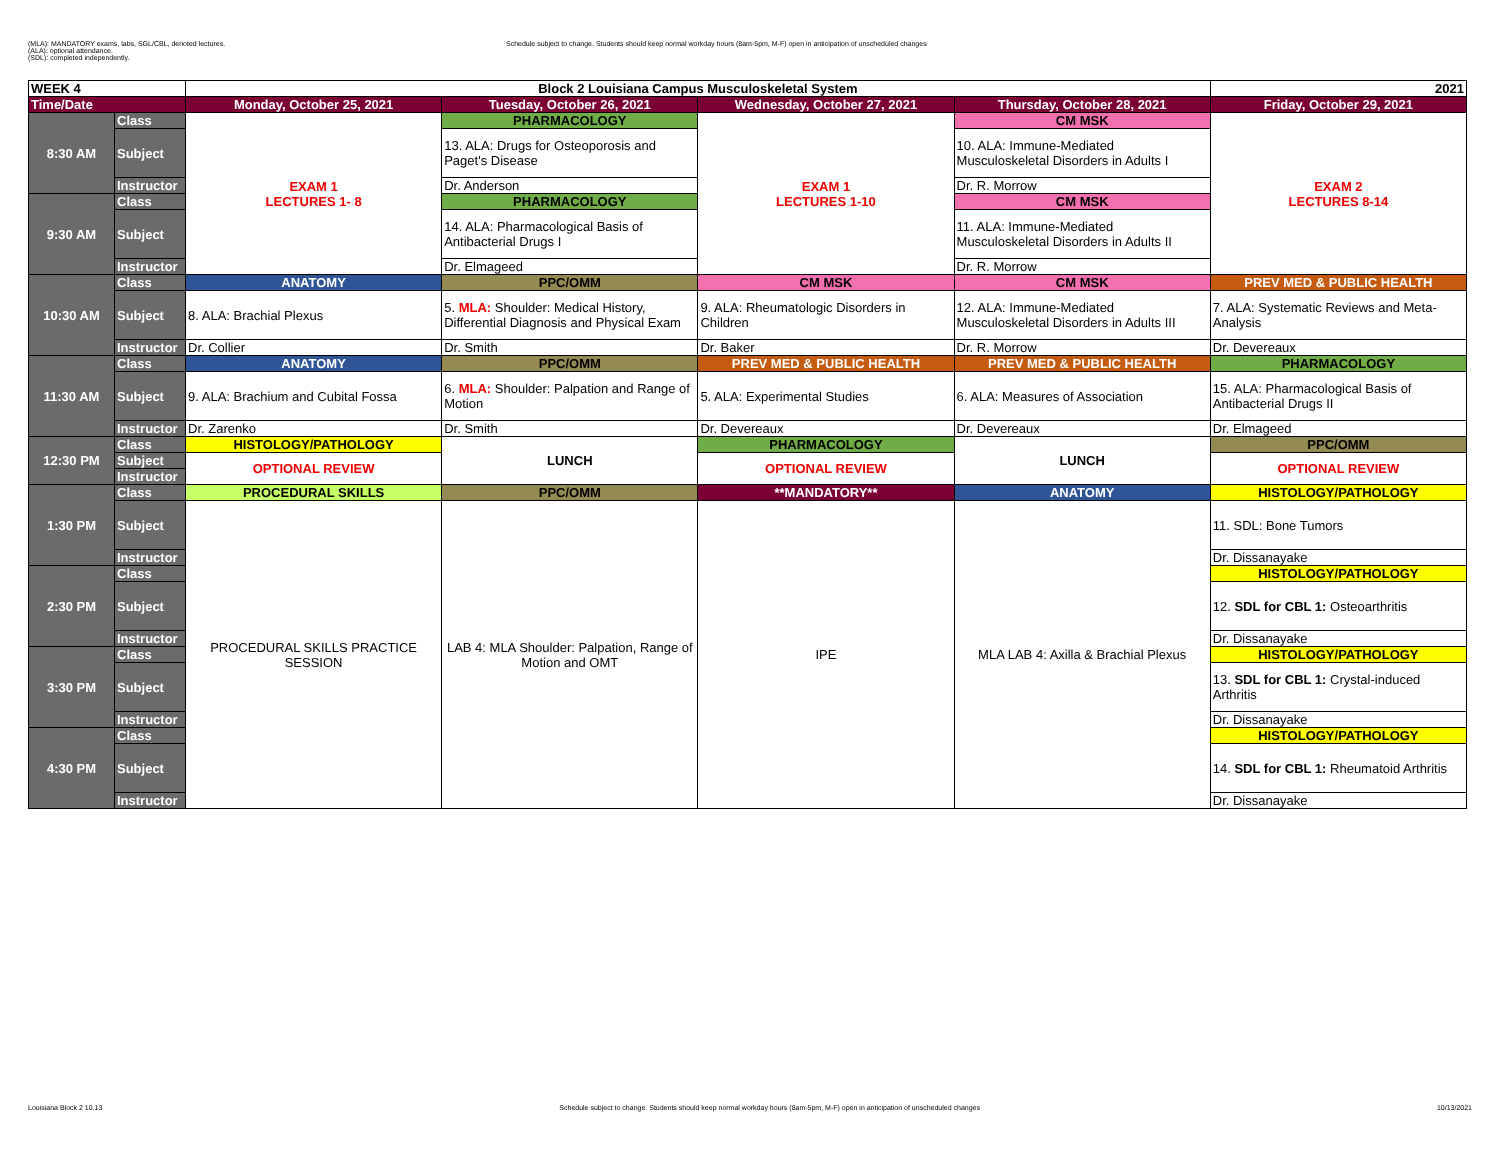(MLA): MANDATORY exams, labs, SGL/CBL, denoted lectures.
(ALA): optional attendance.
(SDL): completed independently.
Schedule subject to change. Students should keep normal workday hours (8am-5pm, M-F) open in anticipation of unscheduled changes
| WEEK 4 | | Block 2 Louisiana Campus Musculoskeletal System | | | | 2021 |
| Time/Date | | Monday, October 25, 2021 | Tuesday, October 26, 2021 | Wednesday, October 27, 2021 | Thursday, October 28, 2021 | Friday, October 29, 2021 |
| 8:30 AM | Class | EXAM 1 LECTURES 1- 8 | PHARMACOLOGY | EXAM 1 LECTURES 1-10 | CM MSK | EXAM 2 LECTURES 8-14 |
| | Subject | | 13. ALA: Drugs for Osteoporosis and Paget's Disease | | 10. ALA: Immune-Mediated Musculoskeletal Disorders in Adults I | |
| | Instructor | | Dr. Anderson | | Dr. R. Morrow | |
| 9:30 AM | Class | | PHARMACOLOGY | | CM MSK | |
| | Subject | | 14. ALA: Pharmacological Basis of Antibacterial Drugs I | | 11. ALA: Immune-Mediated Musculoskeletal Disorders in Adults II | |
| | Instructor | | Dr. Elmageed | | Dr. R. Morrow | |
| 10:30 AM | Class | ANATOMY | PPC/OMM | CM MSK | CM MSK | PREV MED & PUBLIC HEALTH |
| | Subject | 8. ALA: Brachial Plexus | 5. MLA: Shoulder: Medical History, Differential Diagnosis and Physical Exam | 9. ALA: Rheumatologic Disorders in Children | 12. ALA: Immune-Mediated Musculoskeletal Disorders in Adults III | 7. ALA: Systematic Reviews and Meta-Analysis |
| | Instructor | Dr. Collier | Dr. Smith | Dr. Baker | Dr. R. Morrow | Dr. Devereaux |
| 11:30 AM | Class | ANATOMY | PPC/OMM | PREV MED & PUBLIC HEALTH | PREV MED & PUBLIC HEALTH | PHARMACOLOGY |
| | Subject | 9. ALA: Brachium and Cubital Fossa | 6. MLA: Shoulder: Palpation and Range of Motion | 5. ALA: Experimental Studies | 6. ALA: Measures of Association | 15. ALA: Pharmacological Basis of Antibacterial Drugs II |
| | Instructor | Dr. Zarenko | Dr. Smith | Dr. Devereaux | Dr. Devereaux | Dr. Elmageed |
| 12:30 PM | Class | HISTOLOGY/PATHOLOGY | LUNCH | PHARMACOLOGY | LUNCH | PPC/OMM |
| | Subject | OPTIONAL REVIEW | | OPTIONAL REVIEW | | OPTIONAL REVIEW |
| | Instructor | | | | | |
| 1:30 PM | Class | PROCEDURAL SKILLS | PPC/OMM | **MANDATORY** | ANATOMY | HISTOLOGY/PATHOLOGY |
| | Subject | PROCEDURAL SKILLS PRACTICE SESSION | LAB 4: MLA Shoulder: Palpation, Range of Motion and OMT | IPE | MLA LAB 4: Axilla & Brachial Plexus | 11. SDL: Bone Tumors |
| | Instructor | | | | | Dr. Dissanayake |
| 2:30 PM | Class | | | | | HISTOLOGY/PATHOLOGY |
| | Subject | | | | | 12. SDL for CBL 1: Osteoarthritis |
| | Instructor | | | | | Dr. Dissanayake |
| 3:30 PM | Class | | | | | HISTOLOGY/PATHOLOGY |
| | Subject | | | | | 13. SDL for CBL 1: Crystal-induced Arthritis |
| | Instructor | | | | | Dr. Dissanayake |
| 4:30 PM | Class | | | | | HISTOLOGY/PATHOLOGY |
| | Subject | | | | | 14. SDL for CBL 1: Rheumatoid Arthritis |
| | Instructor | | | | | Dr. Dissanayake |
Louisiana Block 2 10.13 Schedule subject to change. Students should keep normal workday hours (8am-5pm, M-F) open in anticipation of unscheduled changes 10/13/2021